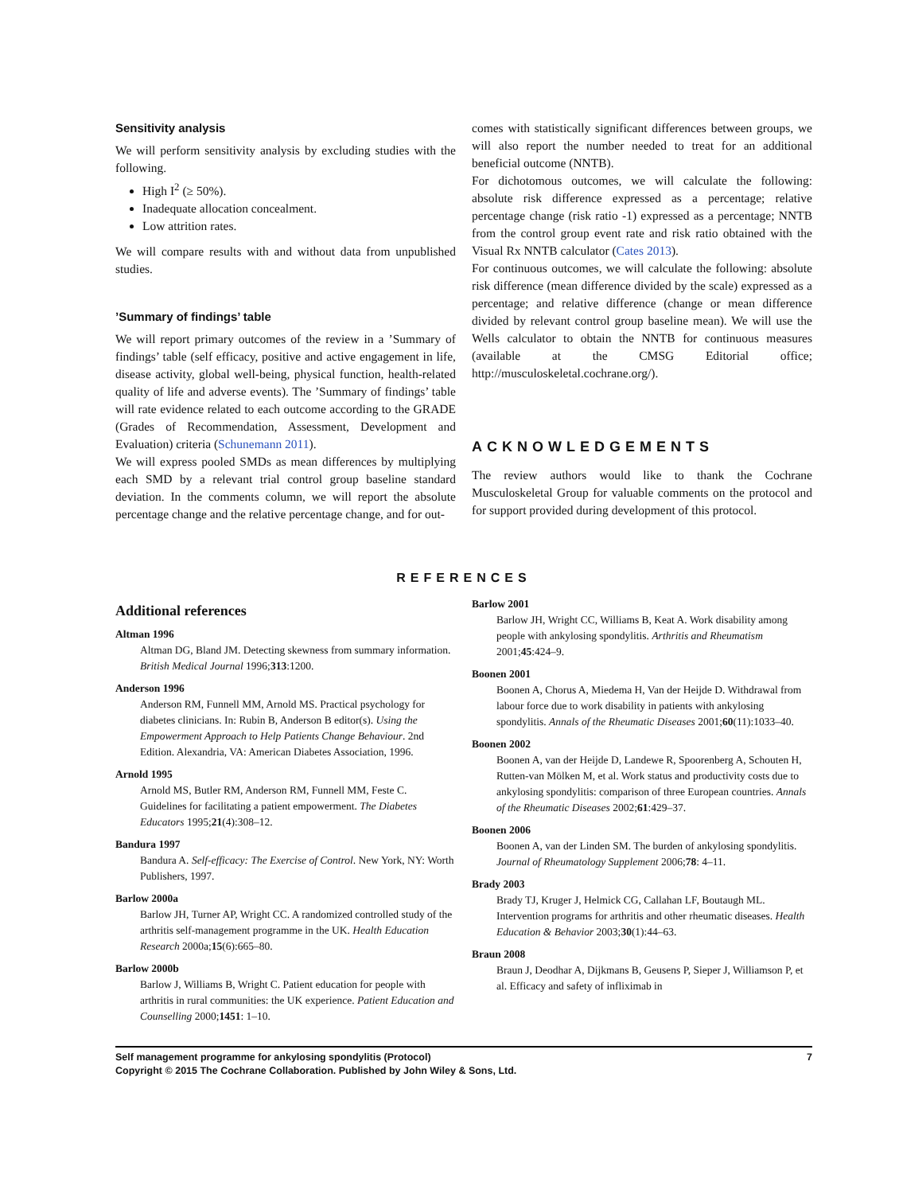Sensitivity analysis
We will perform sensitivity analysis by excluding studies with the following.
High I<sup>2</sup> (≥ 50%).
Inadequate allocation concealment.
Low attrition rates.
We will compare results with and without data from unpublished studies.
’Summary of findings’ table
We will report primary outcomes of the review in a ’Summary of findings’ table (self efficacy, positive and active engagement in life, disease activity, global well-being, physical function, health-related quality of life and adverse events). The ’Summary of findings’ table will rate evidence related to each outcome according to the GRADE (Grades of Recommendation, Assessment, Development and Evaluation) criteria (Schunemann 2011).
We will express pooled SMDs as mean differences by multiplying each SMD by a relevant trial control group baseline standard deviation. In the comments column, we will report the absolute percentage change and the relative percentage change, and for out-
comes with statistically significant differences between groups, we will also report the number needed to treat for an additional beneficial outcome (NNTB).
For dichotomous outcomes, we will calculate the following: absolute risk difference expressed as a percentage; relative percentage change (risk ratio -1) expressed as a percentage; NNTB from the control group event rate and risk ratio obtained with the Visual Rx NNTB calculator (Cates 2013).
For continuous outcomes, we will calculate the following: absolute risk difference (mean difference divided by the scale) expressed as a percentage; and relative difference (change or mean difference divided by relevant control group baseline mean). We will use the Wells calculator to obtain the NNTB for continuous measures (available at the CMSG Editorial office; http://musculoskeletal.cochrane.org/).
ACKNOWLEDGEMENTS
The review authors would like to thank the Cochrane Musculoskeletal Group for valuable comments on the protocol and for support provided during development of this protocol.
REFERENCES
Additional references
Altman 1996
Altman DG, Bland JM. Detecting skewness from summary information. British Medical Journal 1996;313:1200.
Anderson 1996
Anderson RM, Funnell MM, Arnold MS. Practical psychology for diabetes clinicians. In: Rubin B, Anderson B editor(s). Using the Empowerment Approach to Help Patients Change Behaviour. 2nd Edition. Alexandria, VA: American Diabetes Association, 1996.
Arnold 1995
Arnold MS, Butler RM, Anderson RM, Funnell MM, Feste C. Guidelines for facilitating a patient empowerment. The Diabetes Educators 1995;21(4):308–12.
Bandura 1997
Bandura A. Self-efficacy: The Exercise of Control. New York, NY: Worth Publishers, 1997.
Barlow 2000a
Barlow JH, Turner AP, Wright CC. A randomized controlled study of the arthritis self-management programme in the UK. Health Education Research 2000a;15(6):665–80.
Barlow 2000b
Barlow J, Williams B, Wright C. Patient education for people with arthritis in rural communities: the UK experience. Patient Education and Counselling 2000;1451: 1–10.
Barlow 2001
Barlow JH, Wright CC, Williams B, Keat A. Work disability among people with ankylosing spondylitis. Arthritis and Rheumatism 2001;45:424–9.
Boonen 2001
Boonen A, Chorus A, Miedema H, Van der Heijde D. Withdrawal from labour force due to work disability in patients with ankylosing spondylitis. Annals of the Rheumatic Diseases 2001;60(11):1033–40.
Boonen 2002
Boonen A, van der Heijde D, Landewe R, Spoorenberg A, Schouten H, Rutten-van Mölken M, et al. Work status and productivity costs due to ankylosing spondylitis: comparison of three European countries. Annals of the Rheumatic Diseases 2002;61:429–37.
Boonen 2006
Boonen A, van der Linden SM. The burden of ankylosing spondylitis. Journal of Rheumatology Supplement 2006;78: 4–11.
Brady 2003
Brady TJ, Kruger J, Helmick CG, Callahan LF, Boutaugh ML. Intervention programs for arthritis and other rheumatic diseases. Health Education & Behavior 2003;30(1):44–63.
Braun 2008
Braun J, Deodhar A, Dijkmans B, Geusens P, Sieper J, Williamson P, et al. Efficacy and safety of infliximab in
Self management programme for ankylosing spondylitis (Protocol) 7
Copyright © 2015 The Cochrane Collaboration. Published by John Wiley & Sons, Ltd.